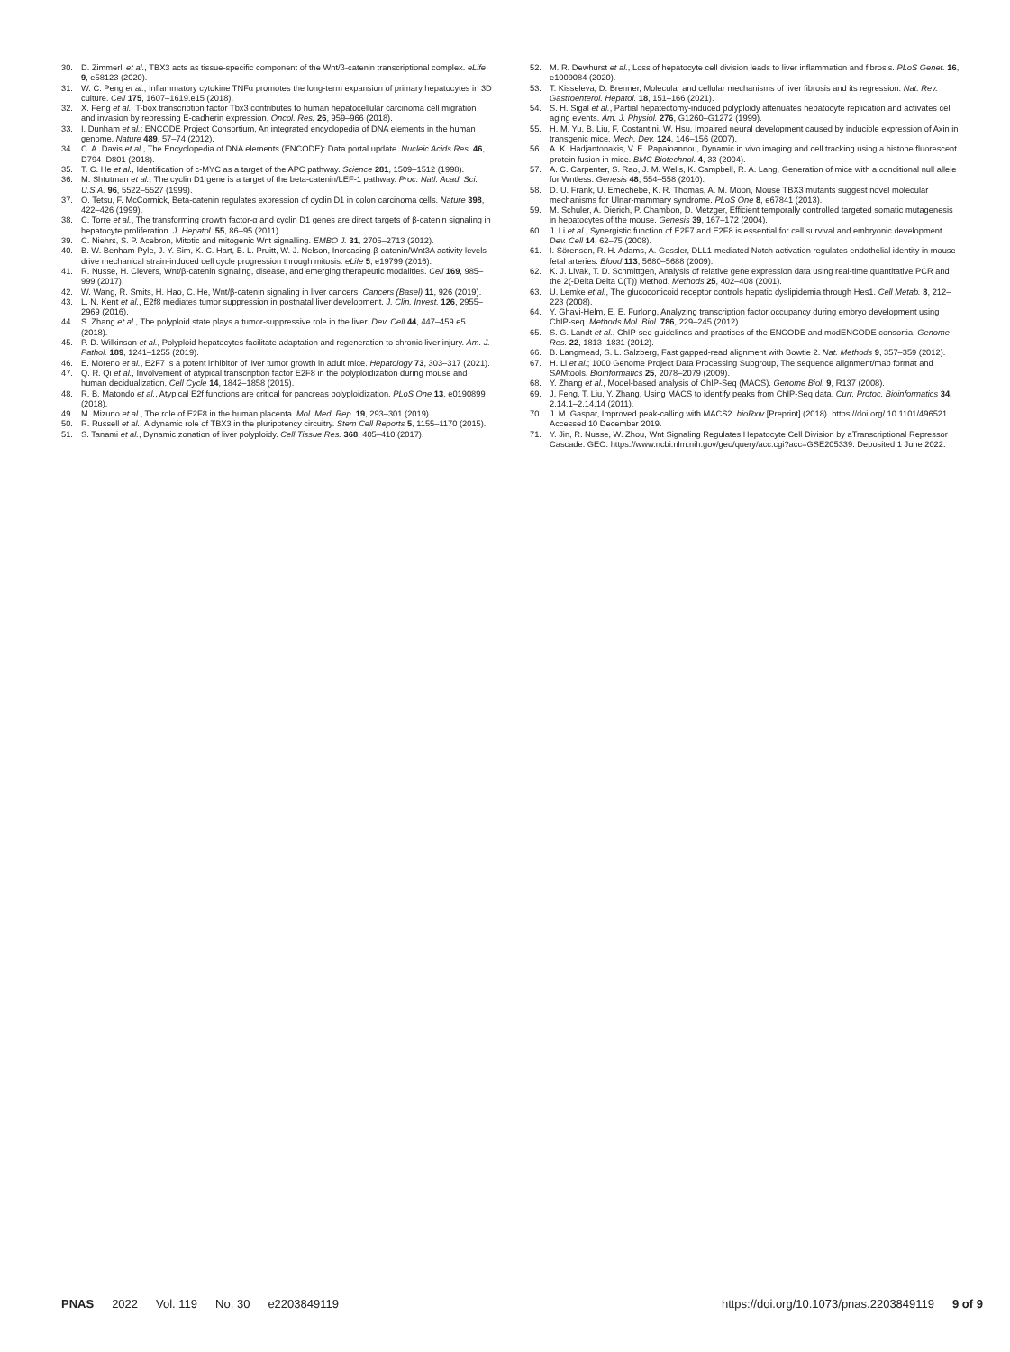30. D. Zimmerli et al., TBX3 acts as tissue-specific component of the Wnt/β-catenin transcriptional complex. eLife 9, e58123 (2020).
31. W. C. Peng et al., Inflammatory cytokine TNFα promotes the long-term expansion of primary hepatocytes in 3D culture. Cell 175, 1607–1619.e15 (2018).
32. X. Feng et al., T-box transcription factor Tbx3 contributes to human hepatocellular carcinoma cell migration and invasion by repressing E-cadherin expression. Oncol. Res. 26, 959–966 (2018).
33. I. Dunham et al.; ENCODE Project Consortium, An integrated encyclopedia of DNA elements in the human genome. Nature 489, 57–74 (2012).
34. C. A. Davis et al., The Encyclopedia of DNA elements (ENCODE): Data portal update. Nucleic Acids Res. 46, D794–D801 (2018).
35. T. C. He et al., Identification of c-MYC as a target of the APC pathway. Science 281, 1509–1512 (1998).
36. M. Shtutman et al., The cyclin D1 gene is a target of the beta-catenin/LEF-1 pathway. Proc. Natl. Acad. Sci. U.S.A. 96, 5522–5527 (1999).
37. O. Tetsu, F. McCormick, Beta-catenin regulates expression of cyclin D1 in colon carcinoma cells. Nature 398, 422–426 (1999).
38. C. Torre et al., The transforming growth factor-α and cyclin D1 genes are direct targets of β-catenin signaling in hepatocyte proliferation. J. Hepatol. 55, 86–95 (2011).
39. C. Niehrs, S. P. Acebron, Mitotic and mitogenic Wnt signalling. EMBO J. 31, 2705–2713 (2012).
40. B. W. Benham-Pyle, J. Y. Sim, K. C. Hart, B. L. Pruitt, W. J. Nelson, Increasing β-catenin/Wnt3A activity levels drive mechanical strain-induced cell cycle progression through mitosis. eLife 5, e19799 (2016).
41. R. Nusse, H. Clevers, Wnt/β-catenin signaling, disease, and emerging therapeutic modalities. Cell 169, 985–999 (2017).
42. W. Wang, R. Smits, H. Hao, C. He, Wnt/β-catenin signaling in liver cancers. Cancers (Basel) 11, 926 (2019).
43. L. N. Kent et al., E2f8 mediates tumor suppression in postnatal liver development. J. Clin. Invest. 126, 2955–2969 (2016).
44. S. Zhang et al., The polyploid state plays a tumor-suppressive role in the liver. Dev. Cell 44, 447–459.e5 (2018).
45. P. D. Wilkinson et al., Polyploid hepatocytes facilitate adaptation and regeneration to chronic liver injury. Am. J. Pathol. 189, 1241–1255 (2019).
46. E. Moreno et al., E2F7 is a potent inhibitor of liver tumor growth in adult mice. Hepatology 73, 303–317 (2021).
47. Q. R. Qi et al., Involvement of atypical transcription factor E2F8 in the polyploidization during mouse and human decidualization. Cell Cycle 14, 1842–1858 (2015).
48. R. B. Matondo et al., Atypical E2f functions are critical for pancreas polyploidization. PLoS One 13, e0190899 (2018).
49. M. Mizuno et al., The role of E2F8 in the human placenta. Mol. Med. Rep. 19, 293–301 (2019).
50. R. Russell et al., A dynamic role of TBX3 in the pluripotency circuitry. Stem Cell Reports 5, 1155–1170 (2015).
51. S. Tanami et al., Dynamic zonation of liver polyploidy. Cell Tissue Res. 368, 405–410 (2017).
52. M. R. Dewhurst et al., Loss of hepatocyte cell division leads to liver inflammation and fibrosis. PLoS Genet. 16, e1009084 (2020).
53. T. Kisseleva, D. Brenner, Molecular and cellular mechanisms of liver fibrosis and its regression. Nat. Rev. Gastroenterol. Hepatol. 18, 151–166 (2021).
54. S. H. Sigal et al., Partial hepatectomy-induced polyploidy attenuates hepatocyte replication and activates cell aging events. Am. J. Physiol. 276, G1260–G1272 (1999).
55. H. M. Yu, B. Liu, F. Costantini, W. Hsu, Impaired neural development caused by inducible expression of Axin in transgenic mice. Mech. Dev. 124, 146–156 (2007).
56. A. K. Hadjantonakis, V. E. Papaioannou, Dynamic in vivo imaging and cell tracking using a histone fluorescent protein fusion in mice. BMC Biotechnol. 4, 33 (2004).
57. A. C. Carpenter, S. Rao, J. M. Wells, K. Campbell, R. A. Lang, Generation of mice with a conditional null allele for Wntless. Genesis 48, 554–558 (2010).
58. D. U. Frank, U. Emechebe, K. R. Thomas, A. M. Moon, Mouse TBX3 mutants suggest novel molecular mechanisms for Ulnar-mammary syndrome. PLoS One 8, e67841 (2013).
59. M. Schuler, A. Dierich, P. Chambon, D. Metzger, Efficient temporally controlled targeted somatic mutagenesis in hepatocytes of the mouse. Genesis 39, 167–172 (2004).
60. J. Li et al., Synergistic function of E2F7 and E2F8 is essential for cell survival and embryonic development. Dev. Cell 14, 62–75 (2008).
61. I. Sörensen, R. H. Adams, A. Gossler, DLL1-mediated Notch activation regulates endothelial identity in mouse fetal arteries. Blood 113, 5680–5688 (2009).
62. K. J. Livak, T. D. Schmittgen, Analysis of relative gene expression data using real-time quantitative PCR and the 2(-Delta Delta C(T)) Method. Methods 25, 402–408 (2001).
63. U. Lemke et al., The glucocorticoid receptor controls hepatic dyslipidemia through Hes1. Cell Metab. 8, 212–223 (2008).
64. Y. Ghavi-Helm, E. E. Furlong, Analyzing transcription factor occupancy during embryo development using ChIP-seq. Methods Mol. Biol. 786, 229–245 (2012).
65. S. G. Landt et al., ChIP-seq guidelines and practices of the ENCODE and modENCODE consortia. Genome Res. 22, 1813–1831 (2012).
66. B. Langmead, S. L. Salzberg, Fast gapped-read alignment with Bowtie 2. Nat. Methods 9, 357–359 (2012).
67. H. Li et al.; 1000 Genome Project Data Processing Subgroup, The sequence alignment/map format and SAMtools. Bioinformatics 25, 2078–2079 (2009).
68. Y. Zhang et al., Model-based analysis of ChIP-Seq (MACS). Genome Biol. 9, R137 (2008).
69. J. Feng, T. Liu, Y. Zhang, Using MACS to identify peaks from ChIP-Seq data. Curr. Protoc. Bioinformatics 34, 2.14.1–2.14.14 (2011).
70. J. M. Gaspar, Improved peak-calling with MACS2. bioRxiv [Preprint] (2018). https://doi.org/ 10.1101/496521. Accessed 10 December 2019.
71. Y. Jin, R. Nusse, W. Zhou, Wnt Signaling Regulates Hepatocyte Cell Division by aTranscriptional Repressor Cascade. GEO. https://www.ncbi.nlm.nih.gov/geo/query/acc.cgi?acc=GSE205339. Deposited 1 June 2022.
PNAS 2022 Vol. 119 No. 30 e2203849119
https://doi.org/10.1073/pnas.2203849119 9 of 9